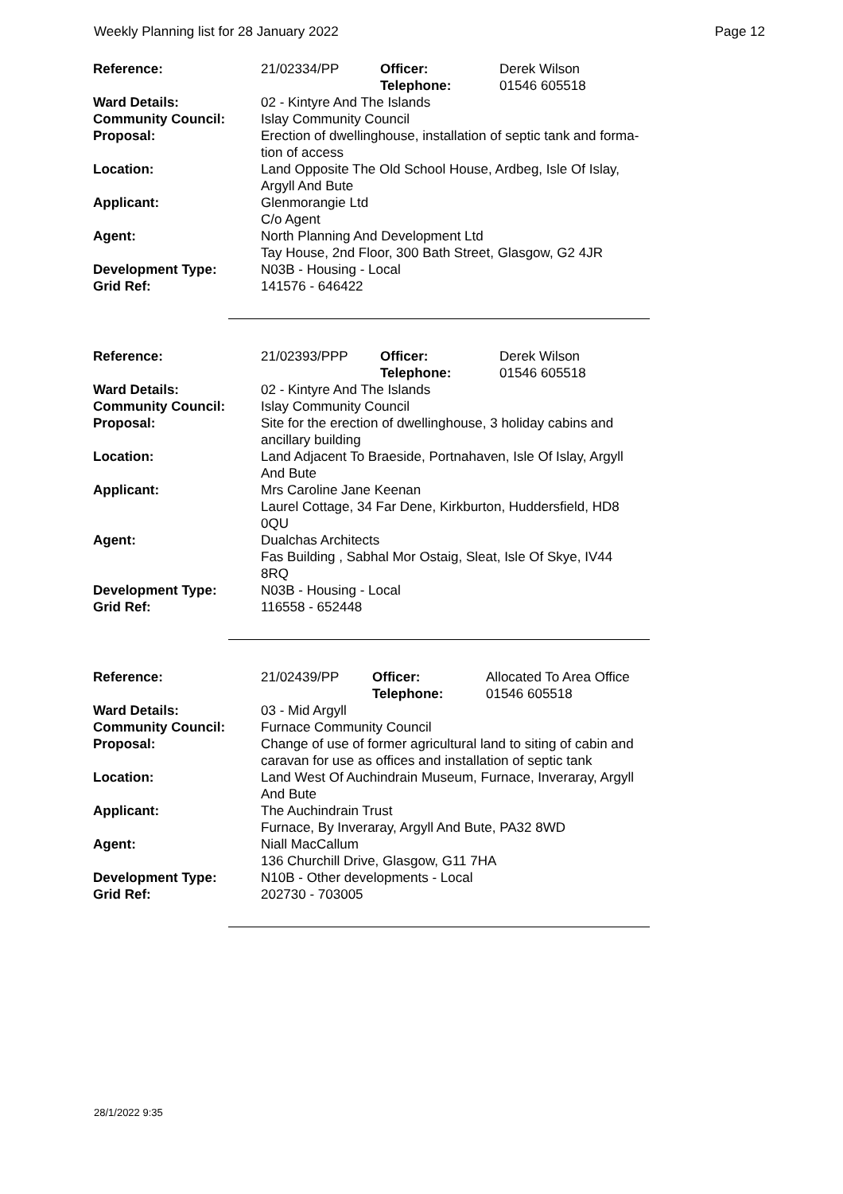Weekly Planning list for 28 January 2022 Page 12
| Reference: | 21/02334/PP | Officer: Telephone: | Derek Wilson 01546 605518 |
| Ward Details: | 02 - Kintyre And The Islands | | |
| Community Council: | Islay Community Council | | |
| Proposal: | Erection of dwellinghouse, installation of septic tank and forma- tion of access | | |
| Location: | Land Opposite The Old School House, Ardbeg, Isle Of Islay, Argyll And Bute | | |
| Applicant: | Glenmorangie Ltd C/o Agent | | |
| Agent: | North Planning And Development Ltd Tay House, 2nd Floor, 300 Bath Street, Glasgow, G2 4JR | | |
| Development Type: | N03B - Housing - Local | | |
| Grid Ref: | 141576 - 646422 | | |
| Reference: | 21/02393/PPP | Officer: Telephone: | Derek Wilson 01546 605518 |
| Ward Details: | 02 - Kintyre And The Islands | | |
| Community Council: | Islay Community Council | | |
| Proposal: | Site for the erection of dwellinghouse, 3 holiday cabins and ancillary building | | |
| Location: | Land Adjacent To Braeside, Portnahaven, Isle Of Islay, Argyll And Bute | | |
| Applicant: | Mrs Caroline Jane Keenan Laurel Cottage, 34 Far Dene, Kirkburton, Huddersfield, HD8 0QU | | |
| Agent: | Dualchas Architects Fas Building , Sabhal Mor Ostaig, Sleat, Isle Of Skye, IV44 8RQ | | |
| Development Type: | N03B - Housing - Local | | |
| Grid Ref: | 116558 - 652448 | | |
| Reference: | 21/02439/PP | Officer: Telephone: | Allocated To Area Office 01546 605518 |
| Ward Details: | 03 - Mid Argyll | | |
| Community Council: | Furnace Community Council | | |
| Proposal: | Change of use of former agricultural land to siting of cabin and caravan for use as offices and installation of septic tank | | |
| Location: | Land West Of Auchindrain Museum, Furnace, Inveraray, Argyll And Bute | | |
| Applicant: | The Auchindrain Trust Furnace, By Inveraray, Argyll And Bute, PA32 8WD | | |
| Agent: | Niall MacCallum 136 Churchill Drive, Glasgow, G11 7HA | | |
| Development Type: | N10B - Other developments - Local | | |
| Grid Ref: | 202730 - 703005 | | |
28/1/2022 9:35